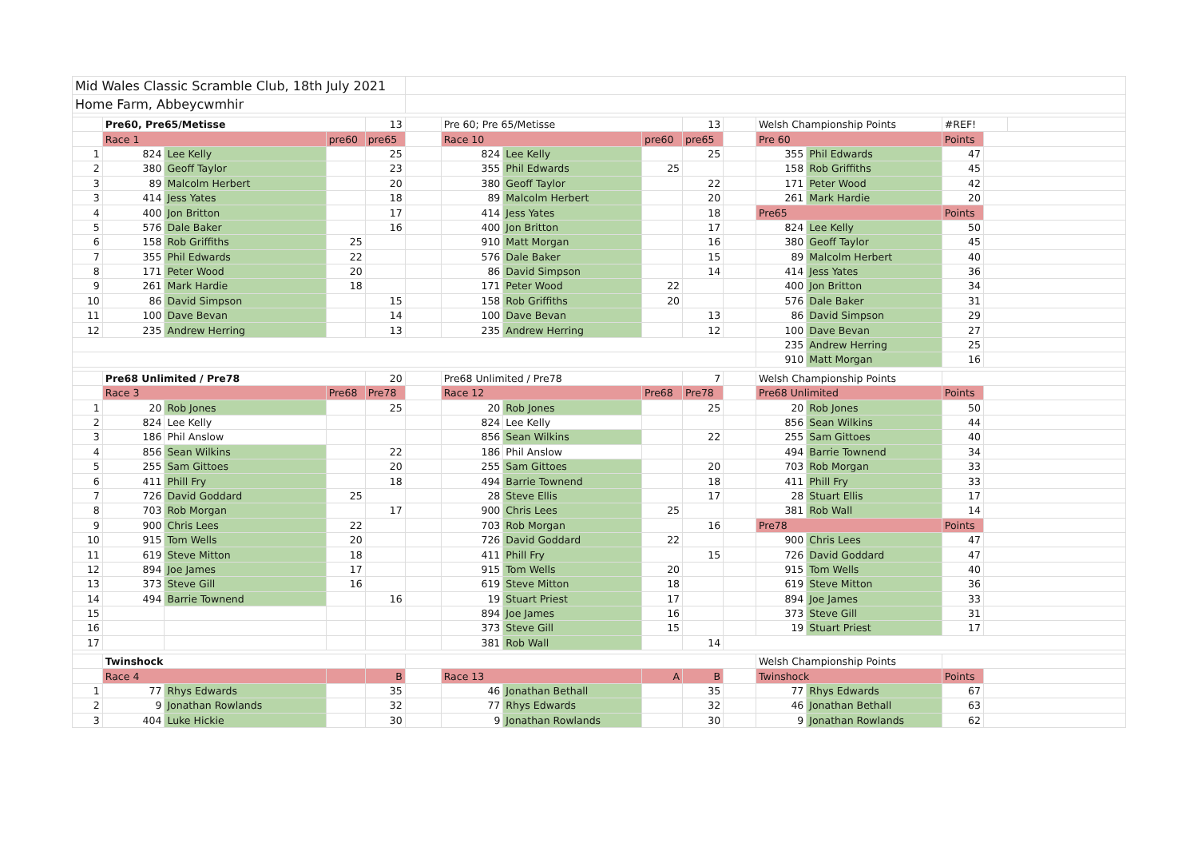| Mid Wales Classic Scramble Club, 18th July 2021 | | | | | | | | | | | | | | | |
| Home Farm, Abbeycwmhir | | | | | | | | | | | | | | | |
| | Pre60, Pre65/Metisse | | | 13 | | Pre 60; Pre 65/Metisse | | | 13 | | Welsh Championship Points | | #REF! | | |
| | Race 1 | | pre60 | pre65 | | Race 10 | | pre60 | pre65 | | Pre 60 | | Points | | |
| 1 | 824 | Lee Kelly | | 25 | | 824 | Lee Kelly | | 25 | | 355 | Phil Edwards | 47 | | |
| 2 | 380 | Geoff Taylor | | 23 | | 355 | Phil Edwards | 25 | | | 158 | Rob Griffiths | 45 | | |
| 3 | 89 | Malcolm Herbert | | 20 | | 380 | Geoff Taylor | | 22 | | 171 | Peter Wood | 42 | | |
| 3 | 414 | Jess Yates | | 18 | | 89 | Malcolm Herbert | | 20 | | 261 | Mark Hardie | 20 | | |
| 4 | 400 | Jon Britton | | 17 | | 414 | Jess Yates | | 18 | | Pre65 | | Points | | |
| 5 | 576 | Dale Baker | | 16 | | 400 | Jon Britton | | 17 | | 824 | Lee Kelly | 50 | | |
| 6 | 158 | Rob Griffiths | 25 | | | 910 | Matt Morgan | | 16 | | 380 | Geoff Taylor | 45 | | |
| 7 | 355 | Phil Edwards | 22 | | | 576 | Dale Baker | | 15 | | 89 | Malcolm Herbert | 40 | | |
| 8 | 171 | Peter Wood | 20 | | | 86 | David Simpson | | 14 | | 414 | Jess Yates | 36 | | |
| 9 | 261 | Mark Hardie | 18 | | | 171 | Peter Wood | 22 | | | 400 | Jon Britton | 34 | | |
| 10 | 86 | David Simpson | | 15 | | 158 | Rob Griffiths | 20 | | | 576 | Dale Baker | 31 | | |
| 11 | 100 | Dave Bevan | | 14 | | 100 | Dave Bevan | | 13 | | 86 | David Simpson | 29 | | |
| 12 | 235 | Andrew Herring | | 13 | | 235 | Andrew Herring | | 12 | | 100 | Dave Bevan | 27 | | |
| | | | | | | | | | | | 235 | Andrew Herring | 25 | | |
| | | | | | | | | | | | 910 | Matt Morgan | 16 | | |
| | Pre68 Unlimited / Pre78 | | | 20 | | Pre68 Unlimited / Pre78 | | | 7 | | Welsh Championship Points | | | | |
| | Race 3 | | Pre68 | Pre78 | | Race 12 | | Pre68 | Pre78 | | Pre68 Unlimited | | Points | | |
| 1 | 20 | Rob Jones | | 25 | | 20 | Rob Jones | | 25 | | 20 | Rob Jones | 50 | | |
| 2 | 824 | Lee Kelly | | | | 824 | Lee Kelly | | | | 856 | Sean Wilkins | 44 | | |
| 3 | 186 | Phil Anslow | | | | 856 | Sean Wilkins | | 22 | | 255 | Sam Gittoes | 40 | | |
| 4 | 856 | Sean Wilkins | | 22 | | 186 | Phil Anslow | | | | 494 | Barrie Townend | 34 | | |
| 5 | 255 | Sam Gittoes | | 20 | | 255 | Sam Gittoes | | 20 | | 703 | Rob Morgan | 33 | | |
| 6 | 411 | Phill Fry | | 18 | | 494 | Barrie Townend | | 18 | | 411 | Phill Fry | 33 | | |
| 7 | 726 | David Goddard | 25 | | | 28 | Steve Ellis | | 17 | | 28 | Stuart Ellis | 17 | | |
| 8 | 703 | Rob Morgan | | 17 | | 900 | Chris Lees | 25 | | | 381 | Rob Wall | 14 | | |
| 9 | 900 | Chris Lees | 22 | | | 703 | Rob Morgan | | 16 | | Pre78 | | Points | | |
| 10 | 915 | Tom Wells | 20 | | | 726 | David Goddard | 22 | | | 900 | Chris Lees | 47 | | |
| 11 | 619 | Steve Mitton | 18 | | | 411 | Phill Fry | | 15 | | 726 | David Goddard | 47 | | |
| 12 | 894 | Joe James | 17 | | | 915 | Tom Wells | 20 | | | 915 | Tom Wells | 40 | | |
| 13 | 373 | Steve Gill | 16 | | | 619 | Steve Mitton | 18 | | | 619 | Steve Mitton | 36 | | |
| 14 | 494 | Barrie Townend | | 16 | | 19 | Stuart Priest | 17 | | | 894 | Joe James | 33 | | |
| 15 | | | | | | 894 | Joe James | 16 | | | 373 | Steve Gill | 31 | | |
| 16 | | | | | | 373 | Steve Gill | 15 | | | 19 | Stuart Priest | 17 | | |
| 17 | | | | | | 381 | Rob Wall | | 14 | | | | | | |
| | Twinshock | | | | | | | | | | Welsh Championship Points | | | | |
| | Race 4 | | | B | | Race 13 | | A | B | | Twinshock | | Points | | |
| 1 | 77 | Rhys Edwards | | 35 | | 46 | Jonathan Bethall | | 35 | | 77 | Rhys Edwards | 67 | | |
| 2 | 9 | Jonathan Rowlands | | 32 | | 77 | Rhys Edwards | | 32 | | 46 | Jonathan Bethall | 63 | | |
| 3 | 404 | Luke Hickie | | 30 | | 9 | Jonathan Rowlands | | 30 | | 9 | Jonathan Rowlands | 62 | | |